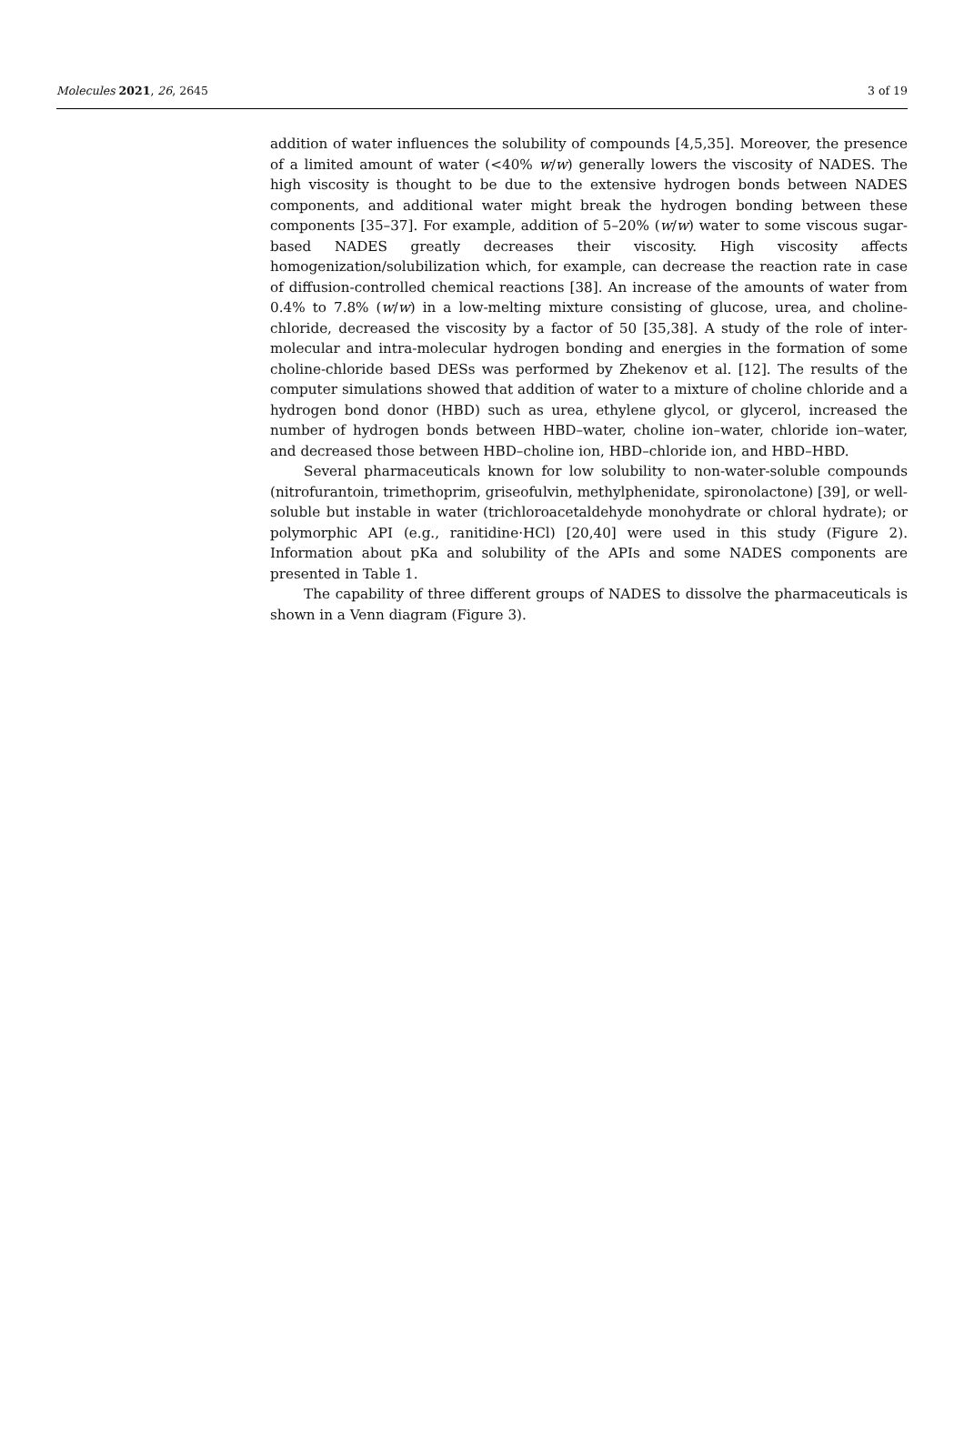Molecules 2021, 26, 2645 3 of 19
addition of water influences the solubility of compounds [4,5,35]. Moreover, the presence of a limited amount of water (<40% w/w) generally lowers the viscosity of NADES. The high viscosity is thought to be due to the extensive hydrogen bonds between NADES components, and additional water might break the hydrogen bonding between these components [35–37]. For example, addition of 5–20% (w/w) water to some viscous sugar-based NADES greatly decreases their viscosity. High viscosity affects homogenization/solubilization which, for example, can decrease the reaction rate in case of diffusion-controlled chemical reactions [38]. An increase of the amounts of water from 0.4% to 7.8% (w/w) in a low-melting mixture consisting of glucose, urea, and choline-chloride, decreased the viscosity by a factor of 50 [35,38]. A study of the role of inter-molecular and intra-molecular hydrogen bonding and energies in the formation of some choline-chloride based DESs was performed by Zhekenov et al. [12]. The results of the computer simulations showed that addition of water to a mixture of choline chloride and a hydrogen bond donor (HBD) such as urea, ethylene glycol, or glycerol, increased the number of hydrogen bonds between HBD–water, choline ion–water, chloride ion–water, and decreased those between HBD–choline ion, HBD–chloride ion, and HBD–HBD.
Several pharmaceuticals known for low solubility to non-water-soluble compounds (nitrofurantoin, trimethoprim, griseofulvin, methylphenidate, spironolactone) [39], or well-soluble but instable in water (trichloroacetaldehyde monohydrate or chloral hydrate); or polymorphic API (e.g., ranitidine·HCl) [20,40] were used in this study (Figure 2). Information about pKa and solubility of the APIs and some NADES components are presented in Table 1.
The capability of three different groups of NADES to dissolve the pharmaceuticals is shown in a Venn diagram (Figure 3).